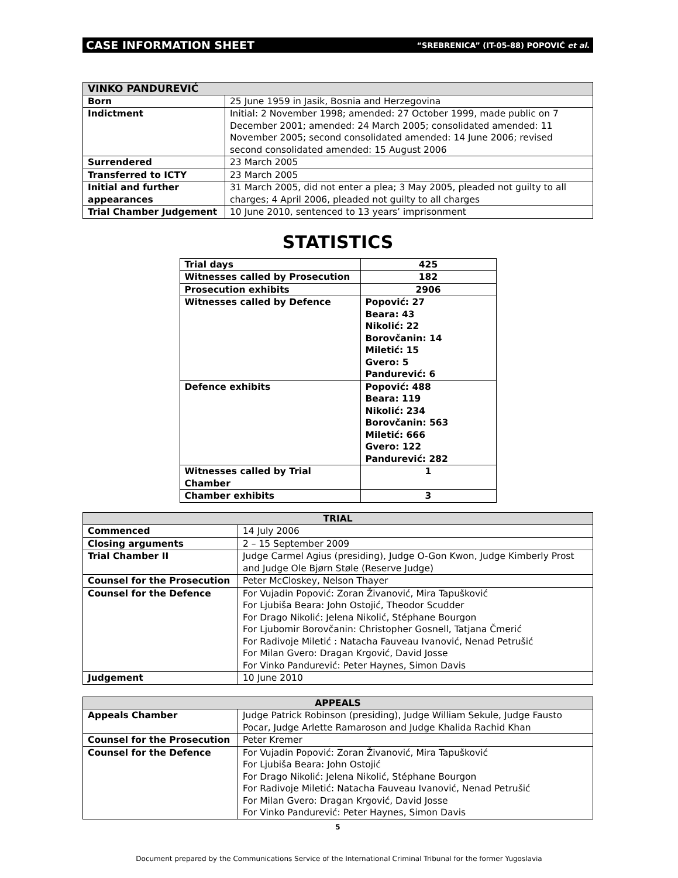CASE INFORMATION SHEET “SREBRENICA” (IT-05-88) POPOVIĆ et al.
| VINKO PANDUREVIĆ | |
| --- | --- |
| Born | 25 June 1959 in Jasik, Bosnia and Herzegovina |
| Indictment | Initial: 2 November 1998; amended: 27 October 1999, made public on 7 December 2001; amended: 24 March 2005; consolidated amended: 11 November 2005; second consolidated amended: 14 June 2006; revised second consolidated amended: 15 August 2006 |
| Surrendered | 23 March 2005 |
| Transferred to ICTY | 23 March 2005 |
| Initial and further appearances | 31 March 2005, did not enter a plea; 3 May 2005, pleaded not guilty to all charges; 4 April 2006, pleaded not guilty to all charges |
| Trial Chamber Judgement | 10 June 2010, sentenced to 13 years’ imprisonment |
STATISTICS
| Trial days | 425 |
| Witnesses called by Prosecution | 182 |
| Prosecution exhibits | 2906 |
| Witnesses called by Defence | Popović: 27 Beara: 43 Nikolić: 22 Borovčanin: 14 Miletić: 15 Gvero: 5 Pandurević: 6 |
| Defence exhibits | Popović: 488 Beara: 119 Nikolić: 234 Borovčanin: 563 Miletić: 666 Gvero: 122 Pandurević: 282 |
| Witnesses called by Trial Chamber | 1 |
| Chamber exhibits | 3 |
| TRIAL | |
| --- | --- |
| Commenced | 14 July 2006 |
| Closing arguments | 2 – 15 September 2009 |
| Trial Chamber II | Judge Carmel Agius (presiding), Judge O-Gon Kwon, Judge Kimberly Prost and Judge Ole Bjørn Støle (Reserve Judge) |
| Counsel for the Prosecution | Peter McCloskey, Nelson Thayer |
| Counsel for the Defence | For Vujadin Popović: Zoran Živanović, Mira Tapušković For Ljubiša Beara: John Ostojić, Theodor Scudder For Drago Nikolić: Jelena Nikolić, Stéphane Bourgon For Ljubomir Borovčanin: Christopher Gosnell, Tatjana Čmerić For Radivoje Miletić : Natacha Fauveau Ivanović, Nenad Petrušić For Milan Gvero: Dragan Krgović, David Josse For Vinko Pandurević: Peter Haynes, Simon Davis |
| Judgement | 10 June 2010 |
| APPEALS | |
| --- | --- |
| Appeals Chamber | Judge Patrick Robinson (presiding), Judge William Sekule, Judge Fausto Pocar, Judge Arlette Ramaroson and Judge Khalida Rachid Khan |
| Counsel for the Prosecution | Peter Kremer |
| Counsel for the Defence | For Vujadin Popović: Zoran Živanović, Mira Tapušković For Ljubiša Beara: John Ostojić For Drago Nikolić: Jelena Nikolić, Stéphane Bourgon For Radivoje Miletić: Natacha Fauveau Ivanović, Nenad Petrušić For Milan Gvero: Dragan Krgović, David Josse For Vinko Pandurević: Peter Haynes, Simon Davis |
5
Document prepared by the Communications Service of the International Criminal Tribunal for the former Yugoslavia